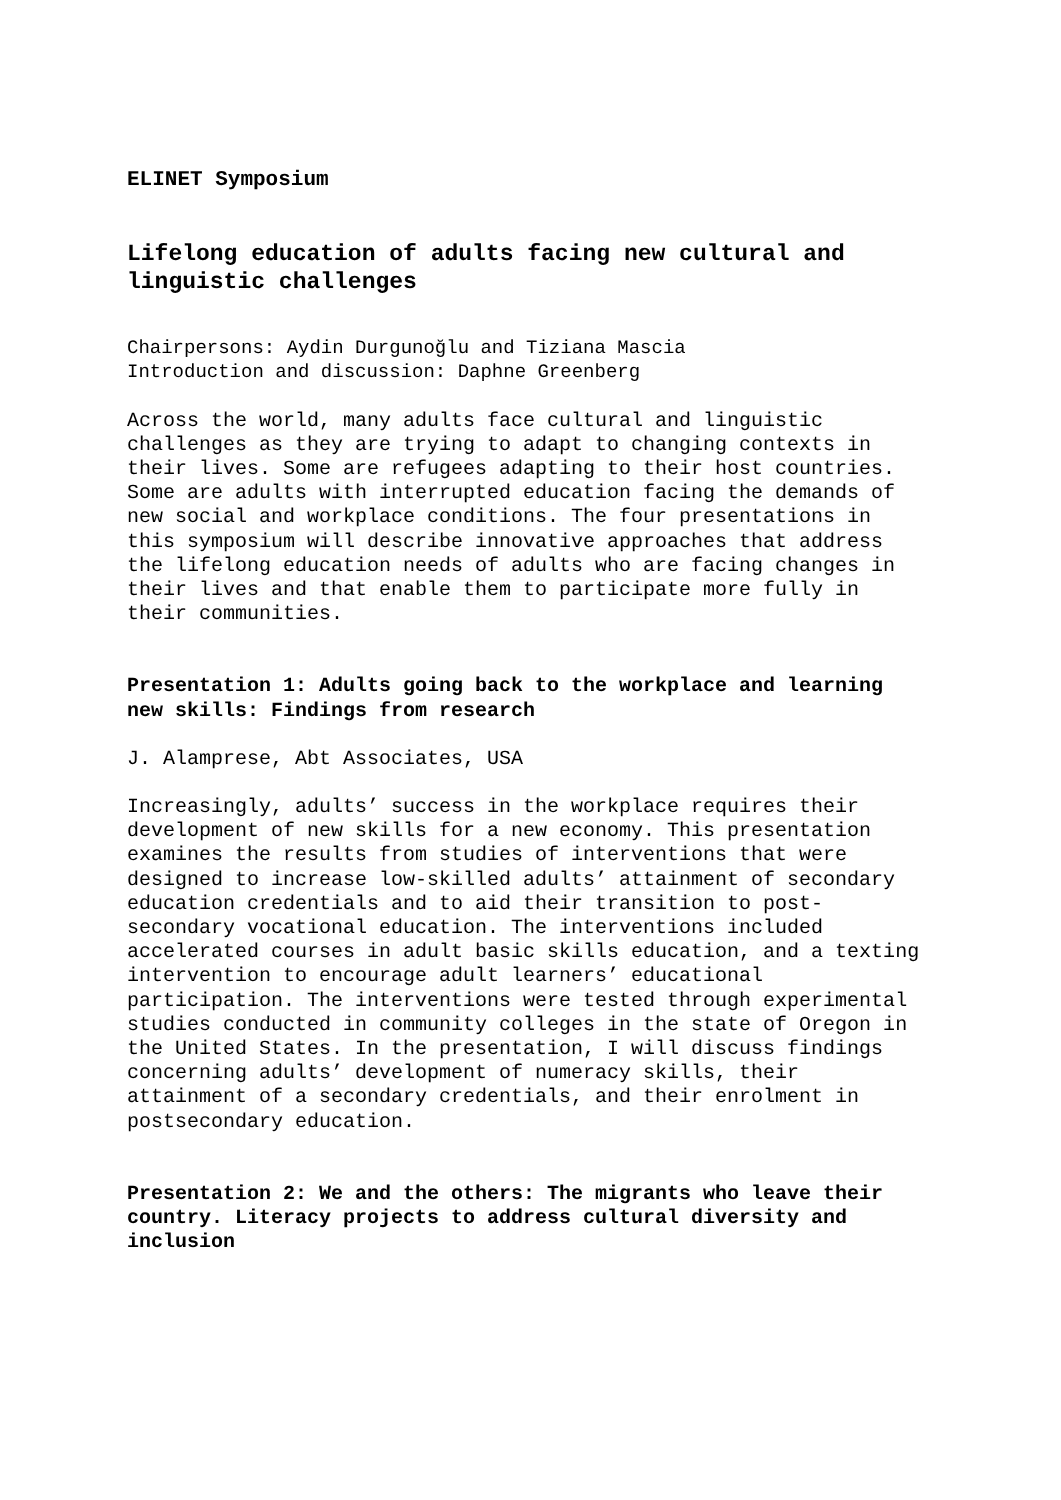ELINET Symposium
Lifelong education of adults facing new cultural and linguistic challenges
Chairpersons: Aydin Durgunoğlu and Tiziana Mascia
Introduction and discussion: Daphne Greenberg
Across the world, many adults face cultural and linguistic challenges as they are trying to adapt to changing contexts in their lives. Some are refugees adapting to their host countries. Some are adults with interrupted education facing the demands of new social and workplace conditions. The four presentations in this symposium will describe innovative approaches that address the lifelong education needs of adults who are facing changes in their lives and that enable them to participate more fully in their communities.
Presentation 1: Adults going back to the workplace and learning new skills: Findings from research
J. Alamprese, Abt Associates, USA
Increasingly, adults’ success in the workplace requires their development of new skills for a new economy. This presentation examines the results from studies of interventions that were designed to increase low-skilled adults’ attainment of secondary education credentials and to aid their transition to post-secondary vocational education. The interventions included accelerated courses in adult basic skills education, and a texting intervention to encourage adult learners’ educational participation. The interventions were tested through experimental studies conducted in community colleges in the state of Oregon in the United States. In the presentation, I will discuss findings concerning adults’ development of numeracy skills, their attainment of a secondary credentials, and their enrolment in postsecondary education.
Presentation 2: We and the others: The migrants who leave their country. Literacy projects to address cultural diversity and inclusion